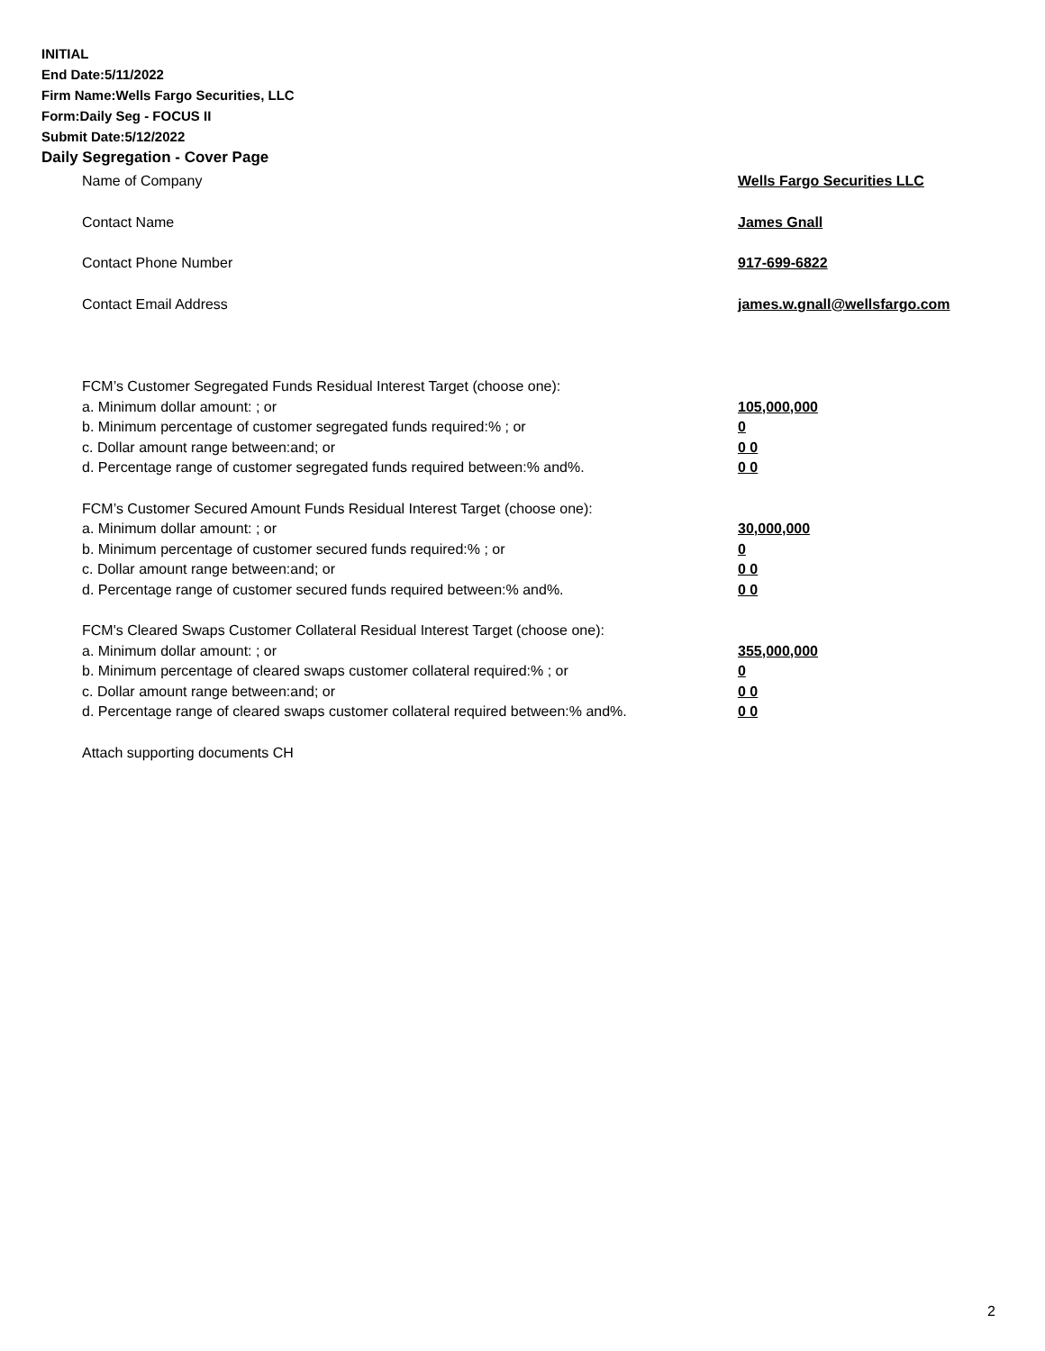INITIAL
End Date:5/11/2022
Firm Name:Wells Fargo Securities, LLC
Form:Daily Seg - FOCUS II
Submit Date:5/12/2022
Daily Segregation - Cover Page
Name of Company Wells Fargo Securities LLC
Contact Name James Gnall
Contact Phone Number 917-699-6822
Contact Email Address james.w.gnall@wellsfargo.com
FCM’s Customer Segregated Funds Residual Interest Target (choose one):
a. Minimum dollar amount: ; or 105,000,000
b. Minimum percentage of customer segregated funds required:% ; or 0
c. Dollar amount range between:and; or 0 0
d. Percentage range of customer segregated funds required between:% and%. 0 0
FCM’s Customer Secured Amount Funds Residual Interest Target (choose one):
a. Minimum dollar amount: ; or 30,000,000
b. Minimum percentage of customer secured funds required:% ; or 0
c. Dollar amount range between:and; or 0 0
d. Percentage range of customer secured funds required between:% and%. 0 0
FCM's Cleared Swaps Customer Collateral Residual Interest Target (choose one):
a. Minimum dollar amount: ; or 355,000,000
b. Minimum percentage of cleared swaps customer collateral required:% ; or 0
c. Dollar amount range between:and; or 0 0
d. Percentage range of cleared swaps customer collateral required between:% and%.
0 0
Attach supporting documents CH
2